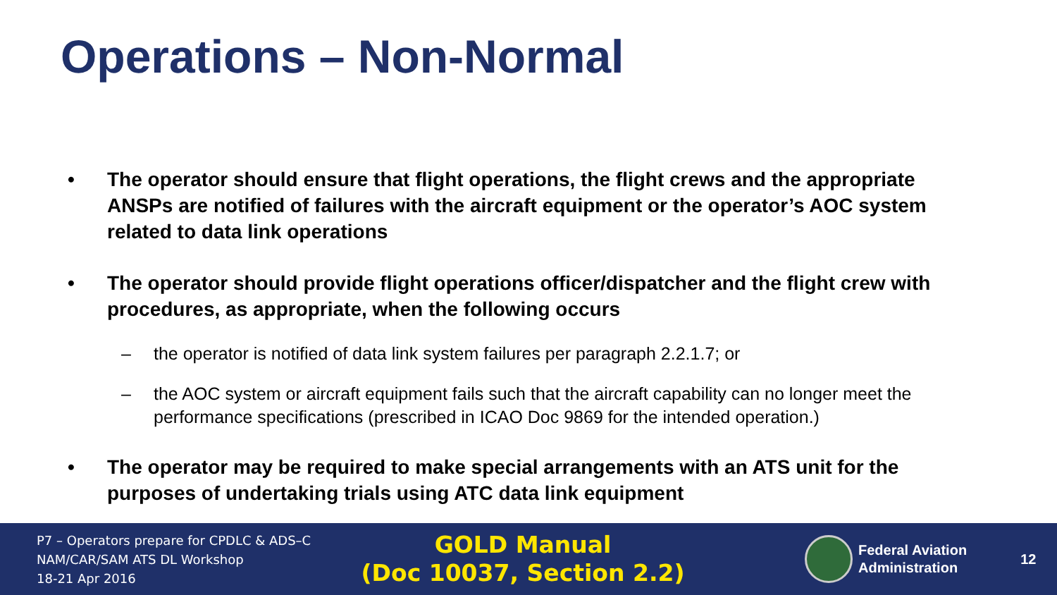Operations – Non-Normal
• The operator should ensure that flight operations, the flight crews and the appropriate ANSPs are notified of failures with the aircraft equipment or the operator’s AOC system related to data link operations
• The operator should provide flight operations officer/dispatcher and the flight crew with procedures, as appropriate, when the following occurs
– the operator is notified of data link system failures per paragraph 2.2.1.7; or
– the AOC system or aircraft equipment fails such that the aircraft capability can no longer meet the performance specifications (prescribed in ICAO Doc 9869 for the intended operation.)
• The operator may be required to make special arrangements with an ATS unit for the purposes of undertaking trials using ATC data link equipment
P7 – Operators prepare for CPDLC & ADS–C
NAM/CAR/SAM ATS DL Workshop
18-21 Apr 2016
GOLD Manual
(Doc 10037, Section 2.2)
Federal Aviation
Administration
12